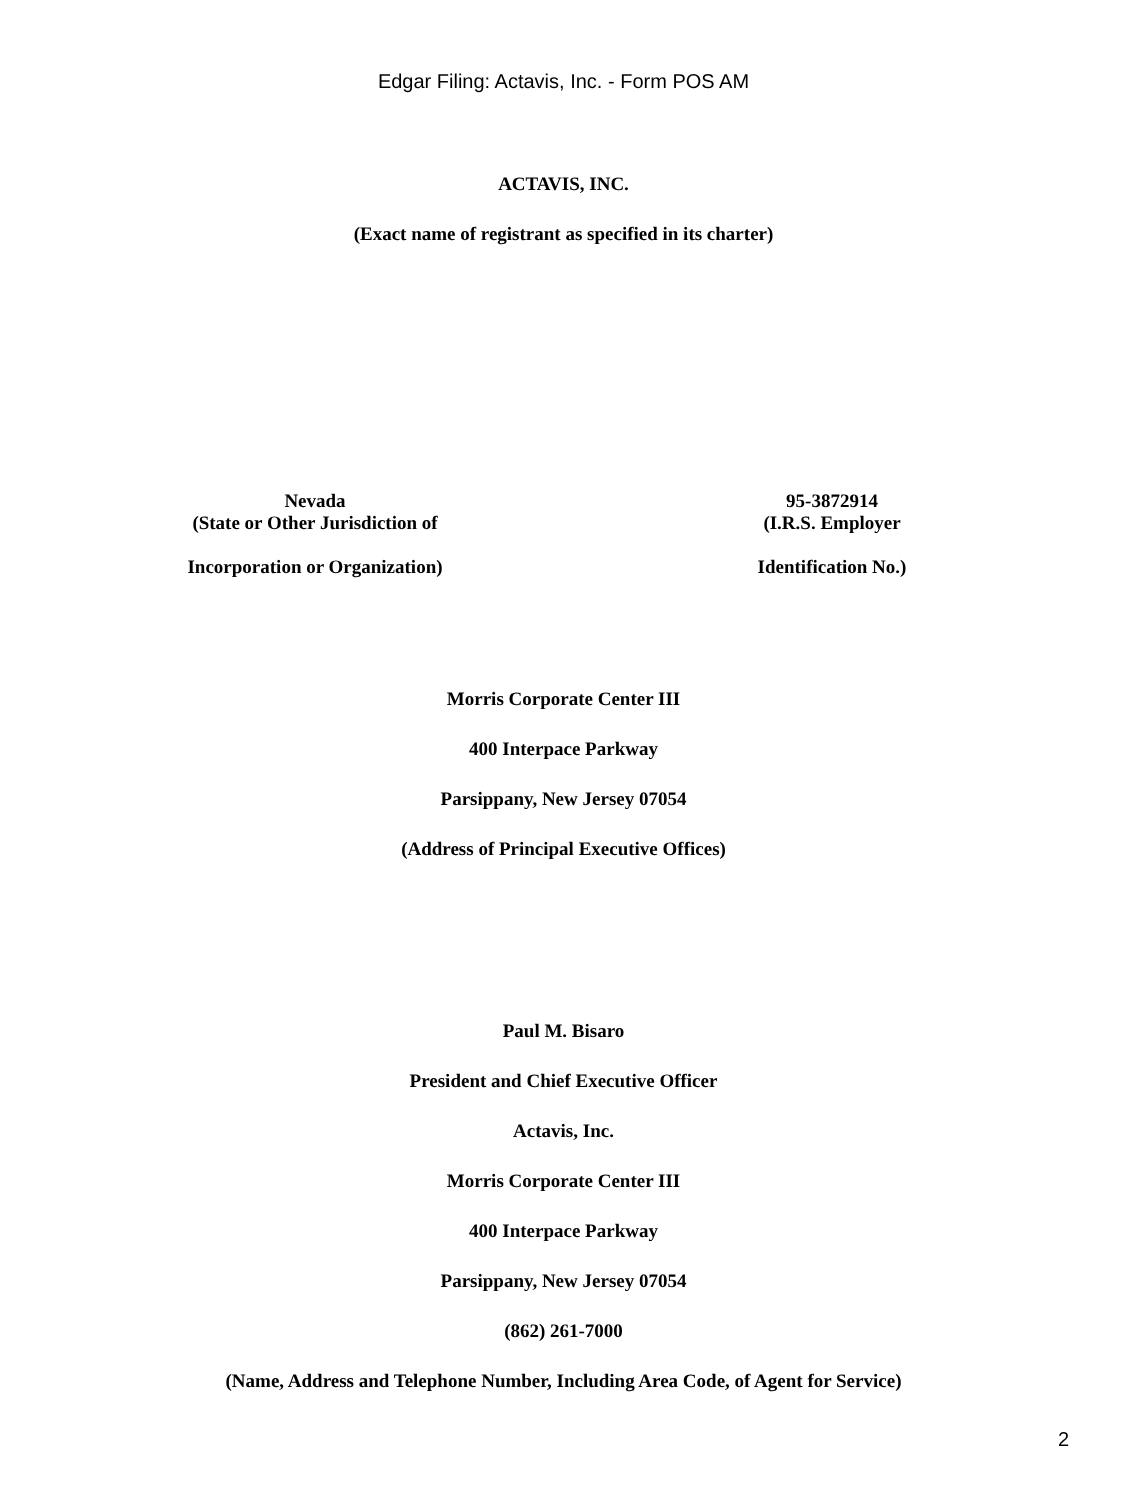Edgar Filing: Actavis, Inc. - Form POS AM
ACTAVIS, INC.
(Exact name of registrant as specified in its charter)
Nevada
(State or Other Jurisdiction of
Incorporation or Organization)
95-3872914
(I.R.S. Employer
Identification No.)
Morris Corporate Center III
400 Interpace Parkway
Parsippany, New Jersey 07054
(Address of Principal Executive Offices)
Paul M. Bisaro
President and Chief Executive Officer
Actavis, Inc.
Morris Corporate Center III
400 Interpace Parkway
Parsippany, New Jersey 07054
(862) 261-7000
(Name, Address and Telephone Number, Including Area Code, of Agent for Service)
2